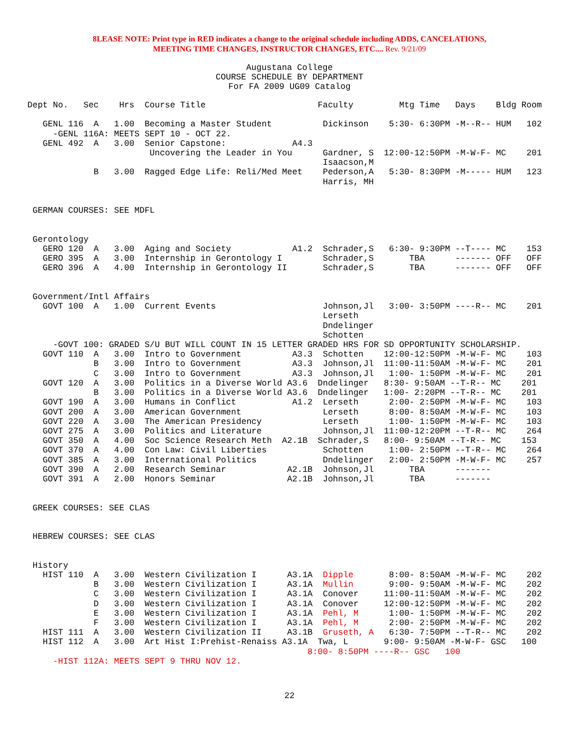8LEASE NOTE: Print type in RED indicates a change to the original schedule including ADDS, CANCELATIONS,
MEETING TIME CHANGES, INSTRUCTOR CHANGES, ETC.... Rev. 9/21/09
Augustana College
COURSE SCHEDULE BY DEPARTMENT
For FA 2009 UG09 Catalog
Dept No.   Sec    Hrs  Course Title                      Faculty         Mtg Time   Days    Bldg Room

   GENL 116  A   1.00  Becoming a Master Student          Dickinson    5:30- 6:30PM -M--R-- HUM   102
     -GENL 116A: MEETS SEPT 10 - OCT 22.
   GENL 492  A   3.00  Senior Capstone:             A4.3
                        Uncovering the Leader in You      Gardner, S  12:00-12:50PM -M-W-F- MC    201
                                                          Isaacson,M
             B   3.00  Ragged Edge Life: Reli/Med Meet    Pederson,A   5:30- 8:30PM -M----- HUM   123
                                                          Harris, MH


 GERMAN COURSES: SEE MDFL


 Gerontology
   GERO 120  A   3.00  Aging and Society            A1.2  Schrader,S   6:30- 9:30PM --T---- MC    153
   GERO 395  A   3.00  Internship in Gerontology I        Schrader,S       TBA      ------- OFF   OFF
   GERO 396  A   4.00  Internship in Gerontology II       Schrader,S       TBA      ------- OFF   OFF


 Government/Intl Affairs
   GOVT 100  A   1.00  Current Events                     Johnson,Jl   3:00- 3:50PM ----R-- MC    201
                                                          Lerseth
                                                          Dndelinger
                                                          Schotten
     -GOVT 100: GRADED S/U BUT WILL COUNT IN 15 LETTER GRADED HRS FOR SD OPPORTUNITY SCHOLARSHIP.
   GOVT 110  A   3.00  Intro to Government          A3.3  Schotten    12:00-12:50PM -M-W-F- MC    103
             B   3.00  Intro to Government          A3.3  Johnson,Jl  11:00-11:50AM -M-W-F- MC    201
             C   3.00  Intro to Government          A3.3  Johnson,Jl   1:00- 1:50PM -M-W-F- MC    201
   GOVT 120  A   3.00  Politics in a Diverse World A3.6  Dndelinger   8:30- 9:50AM --T-R-- MC    201
             B   3.00  Politics in a Diverse World A3.6  Dndelinger   1:00- 2:20PM --T-R-- MC    201
   GOVT 190  A   3.00  Humans in Conflict           A1.2  Lerseth      2:00- 2:50PM -M-W-F- MC    103
   GOVT 200  A   3.00  American Government                Lerseth      8:00- 8:50AM -M-W-F- MC    103
   GOVT 220  A   3.00  The American Presidency            Lerseth      1:00- 1:50PM -M-W-F- MC    103
   GOVT 275  A   3.00  Politics and Literature            Johnson,Jl  11:00-12:20PM --T-R-- MC    264
   GOVT 350  A   4.00  Soc Science Research Meth  A2.1B  Schrader,S   8:00- 9:50AM --T-R-- MC    153
   GOVT 370  A   4.00  Con Law: Civil Liberties           Schotten     1:00- 2:50PM --T-R-- MC    264
   GOVT 385  A   3.00  International Politics             Dndelinger   2:00- 2:50PM -M-W-F- MC    257
   GOVT 390  A   2.00  Research Seminar            A2.1B  Johnson,Jl       TBA      -------
   GOVT 391  A   2.00  Honors Seminar              A2.1B  Johnson,Jl       TBA      -------


 GREEK COURSES: SEE CLAS


 HEBREW COURSES: SEE CLAS


 History
   HIST 110  A   3.00  Western Civilization I      A3.1A  Dipple       8:00- 8:50AM -M-W-F- MC    202
             B   3.00  Western Civilization I      A3.1A  Mullin       9:00- 9:50AM -M-W-F- MC    202
             C   3.00  Western Civilization I      A3.1A  Conover     11:00-11:50AM -M-W-F- MC    202
             D   3.00  Western Civilization I      A3.1A  Conover     12:00-12:50PM -M-W-F- MC    202
             E   3.00  Western Civilization I      A3.1A  Pehl, M      1:00- 1:50PM -M-W-F- MC    202
             F   3.00  Western Civilization I      A3.1A  Pehl, M      2:00- 2:50PM -M-W-F- MC    202
   HIST 111  A   3.00  Western Civilization II     A3.1B  Gruseth, A   6:30- 7:50PM --T-R-- MC    202
   HIST 112  A   3.00  Art Hist I:Prehist-Renaiss A3.1A  Twa, L       9:00- 9:50AM -M-W-F- GSC   100
                                                       8:00- 8:50PM ----R-- GSC   100
     -HIST 112A: MEETS SEPT 9 THRU NOV 12.
22